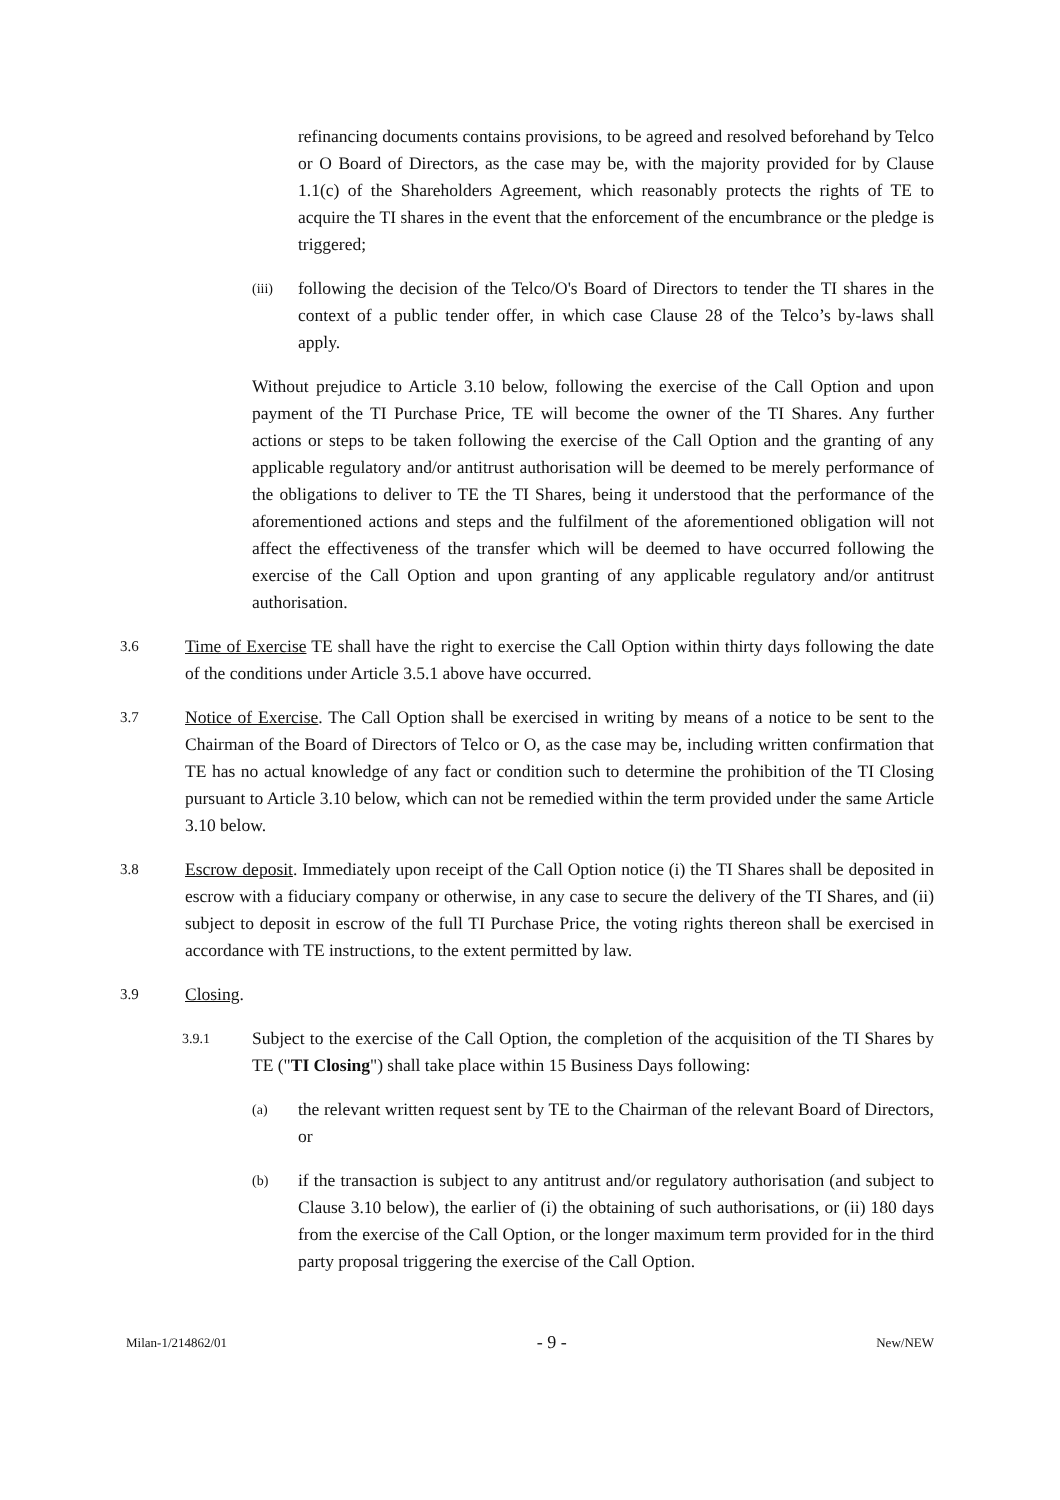refinancing documents contains provisions, to be agreed and resolved beforehand by Telco or O Board of Directors, as the case may be, with the majority provided for by Clause 1.1(c) of the Shareholders Agreement, which reasonably protects the rights of TE to acquire the TI shares in the event that the enforcement of the encumbrance or the pledge is triggered;
(iii) following the decision of the Telco/O's Board of Directors to tender the TI shares in the context of a public tender offer, in which case Clause 28 of the Telco’s by-laws shall apply.
Without prejudice to Article 3.10 below, following the exercise of the Call Option and upon payment of the TI Purchase Price, TE will become the owner of the TI Shares. Any further actions or steps to be taken following the exercise of the Call Option and the granting of any applicable regulatory and/or antitrust authorisation will be deemed to be merely performance of the obligations to deliver to TE the TI Shares, being it understood that the performance of the aforementioned actions and steps and the fulfilment of the aforementioned obligation will not affect the effectiveness of the transfer which will be deemed to have occurred following the exercise of the Call Option and upon granting of any applicable regulatory and/or antitrust authorisation.
3.6 Time of Exercise TE shall have the right to exercise the Call Option within thirty days following the date of the conditions under Article 3.5.1 above have occurred.
3.7 Notice of Exercise. The Call Option shall be exercised in writing by means of a notice to be sent to the Chairman of the Board of Directors of Telco or O, as the case may be, including written confirmation that TE has no actual knowledge of any fact or condition such to determine the prohibition of the TI Closing pursuant to Article 3.10 below, which can not be remedied within the term provided under the same Article 3.10 below.
3.8 Escrow deposit. Immediately upon receipt of the Call Option notice (i) the TI Shares shall be deposited in escrow with a fiduciary company or otherwise, in any case to secure the delivery of the TI Shares, and (ii) subject to deposit in escrow of the full TI Purchase Price, the voting rights thereon shall be exercised in accordance with TE instructions, to the extent permitted by law.
3.9 Closing.
3.9.1 Subject to the exercise of the Call Option, the completion of the acquisition of the TI Shares by TE ("TI Closing") shall take place within 15 Business Days following:
(a) the relevant written request sent by TE to the Chairman of the relevant Board of Directors, or
(b) if the transaction is subject to any antitrust and/or regulatory authorisation (and subject to Clause 3.10 below), the earlier of (i) the obtaining of such authorisations, or (ii) 180 days from the exercise of the Call Option, or the longer maximum term provided for in the third party proposal triggering the exercise of the Call Option.
Milan-1/214862/01 - 9 - New/NEW